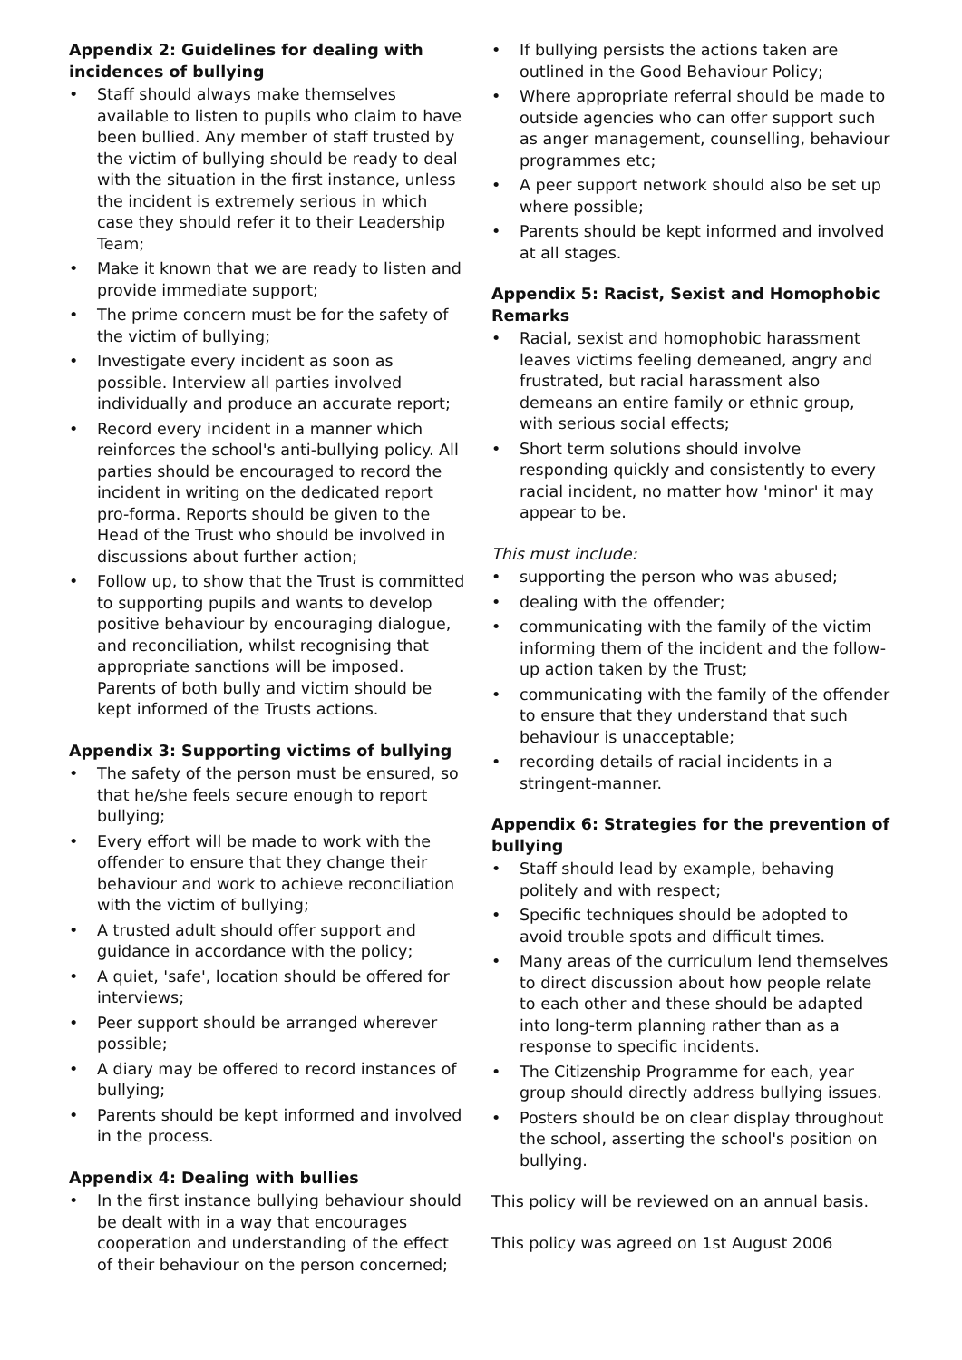Appendix 2: Guidelines for dealing with incidences of bullying
• Staff should always make themselves available to listen to pupils who claim to have been bullied. Any member of staff trusted by the victim of bullying should be ready to deal with the situation in the first instance, unless the incident is extremely serious in which case they should refer it to their Leadership Team;
• Make it known that we are ready to listen and provide immediate support;
• The prime concern must be for the safety of the victim of bullying;
• Investigate every incident as soon as possible. Interview all parties involved individually and produce an accurate report;
• Record every incident in a manner which reinforces the school's anti-bullying policy. All parties should be encouraged to record the incident in writing on the dedicated report pro-forma. Reports should be given to the Head of the Trust who should be involved in discussions about further action;
• Follow up, to show that the Trust is committed to supporting pupils and wants to develop positive behaviour by encouraging dialogue, and reconciliation, whilst recognising that appropriate sanctions will be imposed. Parents of both bully and victim should be kept informed of the Trusts actions.
Appendix 3: Supporting victims of bullying
• The safety of the person must be ensured, so that he/she feels secure enough to report bullying;
• Every effort will be made to work with the offender to ensure that they change their behaviour and work to achieve reconciliation with the victim of bullying;
• A trusted adult should offer support and guidance in accordance with the policy;
• A quiet, 'safe', location should be offered for interviews;
• Peer support should be arranged wherever possible;
• A diary may be offered to record instances of bullying;
• Parents should be kept informed and involved in the process.
Appendix 4: Dealing with bullies
• In the first instance bullying behaviour should be dealt with in a way that encourages cooperation and understanding of the effect of their behaviour on the person concerned;
• If bullying persists the actions taken are outlined in the Good Behaviour Policy;
• Where appropriate referral should be made to outside agencies who can offer support such as anger management, counselling, behaviour programmes etc;
• A peer support network should also be set up where possible;
• Parents should be kept informed and involved at all stages.
Appendix 5: Racist, Sexist and Homophobic Remarks
• Racial, sexist and homophobic harassment leaves victims feeling demeaned, angry and frustrated, but racial harassment also demeans an entire family or ethnic group, with serious social effects;
• Short term solutions should involve responding quickly and consistently to every racial incident, no matter how 'minor' it may appear to be.
This must include:
• supporting the person who was abused;
• dealing with the offender;
• communicating with the family of the victim informing them of the incident and the follow-up action taken by the Trust;
• communicating with the family of the offender to ensure that they understand that such behaviour is unacceptable;
• recording details of racial incidents in a stringent-manner.
Appendix 6: Strategies for the prevention of bullying
• Staff should lead by example, behaving politely and with respect;
• Specific techniques should be adopted to avoid trouble spots and difficult times.
• Many areas of the curriculum lend themselves to direct discussion about how people relate to each other and these should be adapted into long-term planning rather than as a response to specific incidents.
• The Citizenship Programme for each, year group should directly address bullying issues.
• Posters should be on clear display throughout the school, asserting the school's position on bullying.
This policy will be reviewed on an annual basis.
This policy was agreed on 1st August 2006